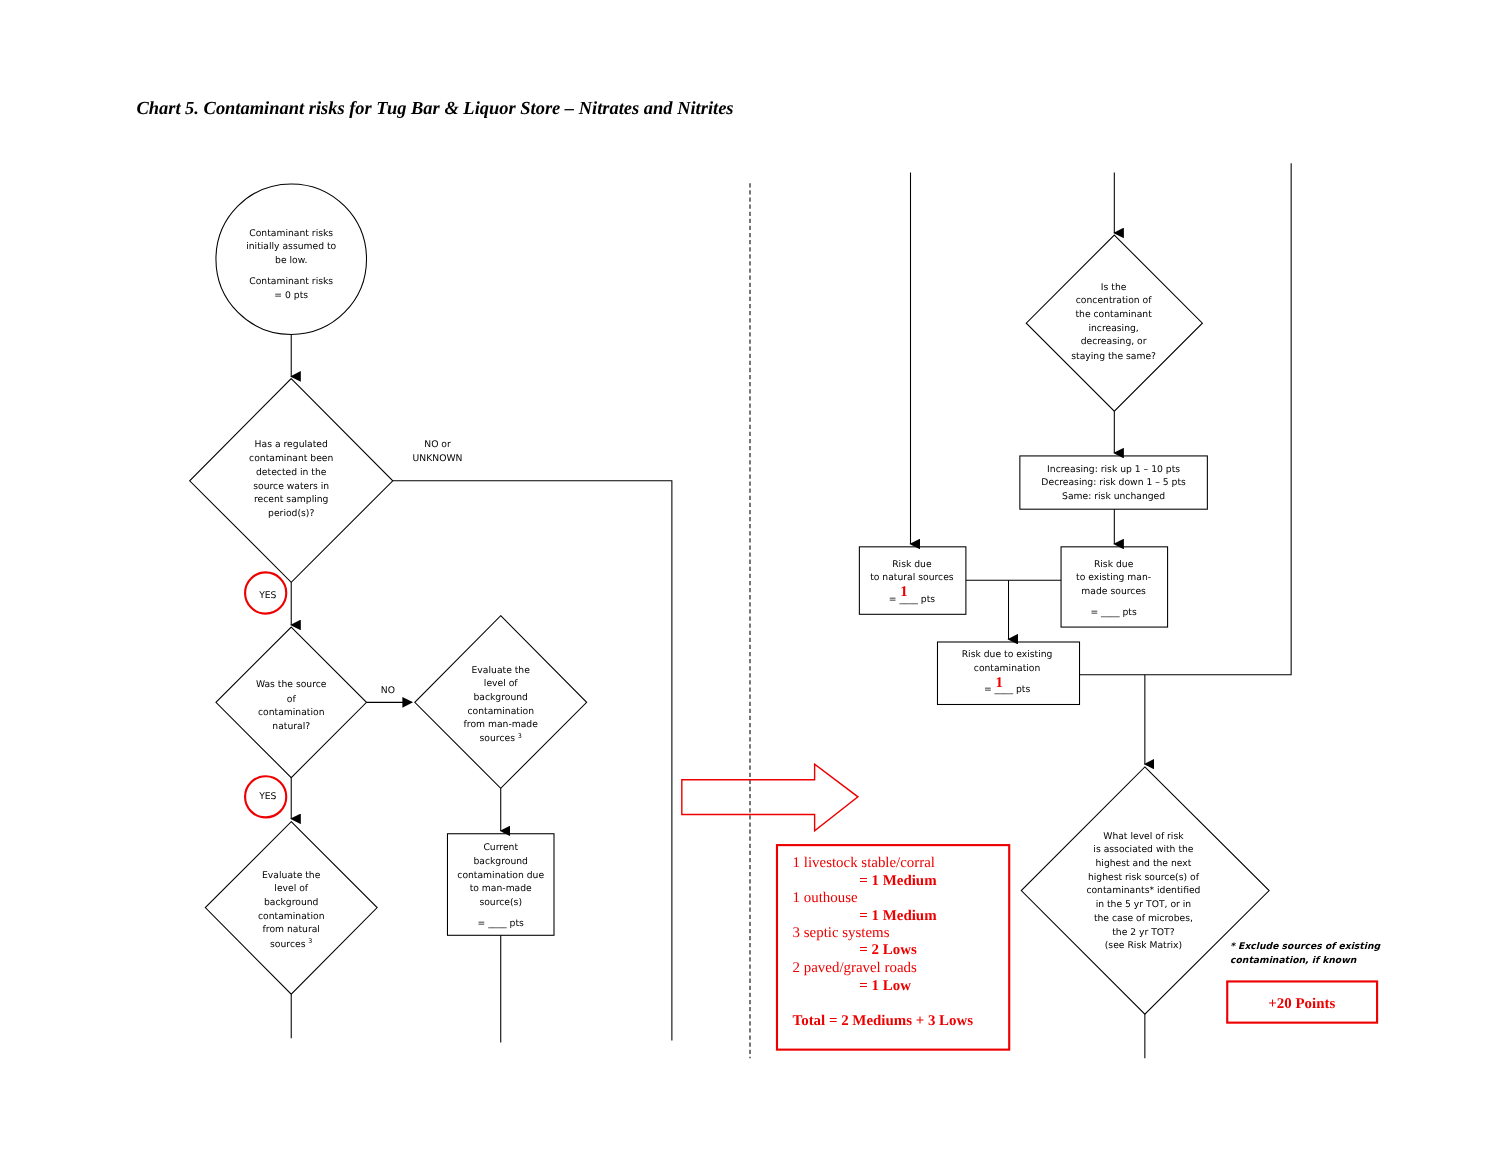Chart 5. Contaminant risks for Tug Bar & Liquor Store – Nitrates and Nitrites
Contaminant risks
initially assumed to
be low.
Contaminant risks
= 0 pts
Has a regulated
contaminant been
detected in the
source waters in
recent sampling
period(s)?
NO or
UNKNOWN
YES
Was the source
of
contamination
natural?
NO
Evaluate the
level of
background
contamination
from man-made
sources 3
Current
background
contamination due
to man-made
source(s)
= ____ pts
YES
Evaluate the
level of
background
contamination
from natural
sources 3
Is the
concentration of
the contaminant
increasing,
decreasing, or
staying the same?
Increasing: risk up 1 – 10 pts
Decreasing: risk down 1 – 5 pts
Same: risk unchanged
Risk due
to natural sources
= ____ pts
Risk due
to existing man-
made sources
= ____ pts
Risk due to existing
contamination
= ____ pts
What level of risk
is associated with the
highest and the next
highest risk source(s) of
contaminants* identified
in the 5 yr TOT, or in
the case of microbes,
the 2 yr TOT?
(see Risk Matrix)
1
1
* Exclude sources of existing
contamination, if known
1 livestock stable/corral
= 1 Medium
1 outhouse
= 1 Medium
3 septic systems
= 2 Lows
2 paved/gravel roads
= 1 Low
Total = 2 Mediums + 3 Lows
+20 Points